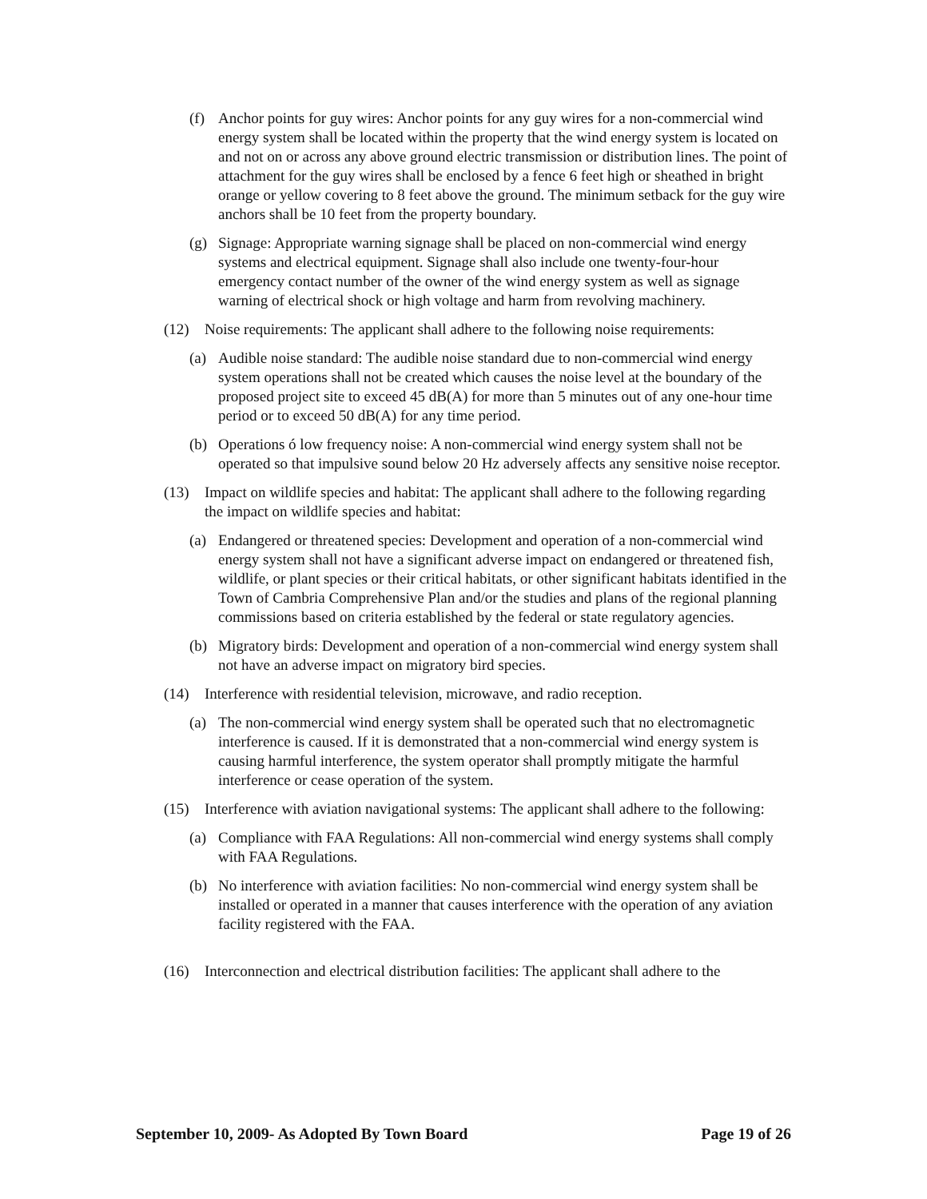(f) Anchor points for guy wires: Anchor points for any guy wires for a non-commercial wind energy system shall be located within the property that the wind energy system is located on and not on or across any above ground electric transmission or distribution lines. The point of attachment for the guy wires shall be enclosed by a fence 6 feet high or sheathed in bright orange or yellow covering to 8 feet above the ground. The minimum setback for the guy wire anchors shall be 10 feet from the property boundary.
(g) Signage: Appropriate warning signage shall be placed on non-commercial wind energy systems and electrical equipment. Signage shall also include one twenty-four-hour emergency contact number of the owner of the wind energy system as well as signage warning of electrical shock or high voltage and harm from revolving machinery.
(12) Noise requirements: The applicant shall adhere to the following noise requirements:
(a) Audible noise standard: The audible noise standard due to non-commercial wind energy system operations shall not be created which causes the noise level at the boundary of the proposed project site to exceed 45 dB(A) for more than 5 minutes out of any one-hour time period or to exceed 50 dB(A) for any time period.
(b) Operations ó low frequency noise: A non-commercial wind energy system shall not be operated so that impulsive sound below 20 Hz adversely affects any sensitive noise receptor.
(13) Impact on wildlife species and habitat: The applicant shall adhere to the following regarding the impact on wildlife species and habitat:
(a) Endangered or threatened species: Development and operation of a non-commercial wind energy system shall not have a significant adverse impact on endangered or threatened fish, wildlife, or plant species or their critical habitats, or other significant habitats identified in the Town of Cambria Comprehensive Plan and/or the studies and plans of the regional planning commissions based on criteria established by the federal or state regulatory agencies.
(b) Migratory birds: Development and operation of a non-commercial wind energy system shall not have an adverse impact on migratory bird species.
(14) Interference with residential television, microwave, and radio reception.
(a) The non-commercial wind energy system shall be operated such that no electromagnetic interference is caused. If it is demonstrated that a non-commercial wind energy system is causing harmful interference, the system operator shall promptly mitigate the harmful interference or cease operation of the system.
(15) Interference with aviation navigational systems: The applicant shall adhere to the following:
(a) Compliance with FAA Regulations: All non-commercial wind energy systems shall comply with FAA Regulations.
(b) No interference with aviation facilities: No non-commercial wind energy system shall be installed or operated in a manner that causes interference with the operation of any aviation facility registered with the FAA.
(16) Interconnection and electrical distribution facilities: The applicant shall adhere to the
September 10, 2009- As Adopted By Town Board Page 19 of 26